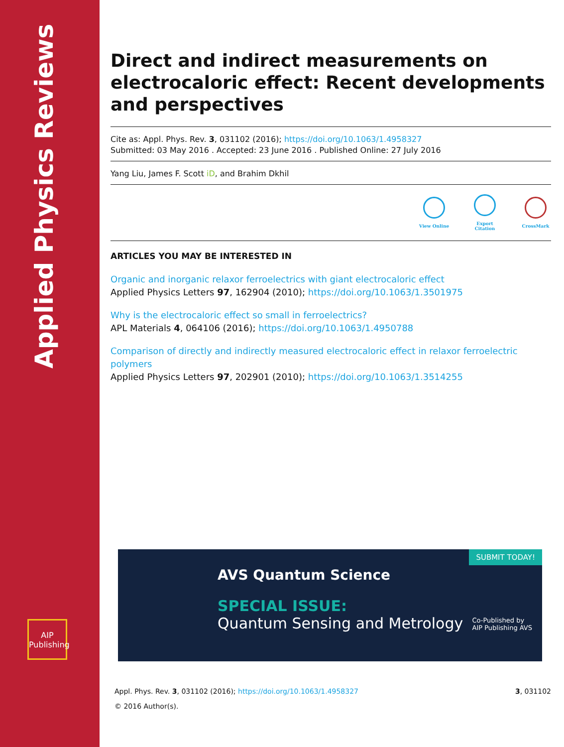Applied Physics Reviews
AIP
Publishing
Direct and indirect measurements on electrocaloric effect: Recent developments and perspectives
Cite as: Appl. Phys. Rev. 3, 031102 (2016); https://doi.org/10.1063/1.4958327
Submitted: 03 May 2016 . Accepted: 23 June 2016 . Published Online: 27 July 2016
Yang Liu, James F. Scott iD, and Brahim Dkhil
View Online
Export Citation
CrossMark
ARTICLES YOU MAY BE INTERESTED IN
Organic and inorganic relaxor ferroelectrics with giant electrocaloric effect
Applied Physics Letters 97, 162904 (2010); https://doi.org/10.1063/1.3501975
Why is the electrocaloric effect so small in ferroelectrics?
APL Materials 4, 064106 (2016); https://doi.org/10.1063/1.4950788
Comparison of directly and indirectly measured electrocaloric effect in relaxor ferroelectric polymers
Applied Physics Letters 97, 202901 (2010); https://doi.org/10.1063/1.3514255
SUBMIT TODAY!
AVS Quantum Science
SPECIAL ISSUE:
Quantum Sensing and Metrology
Co-Published by
AIP Publishing AVS
Appl. Phys. Rev. 3, 031102 (2016); https://doi.org/10.1063/1.4958327 3, 031102
© 2016 Author(s).